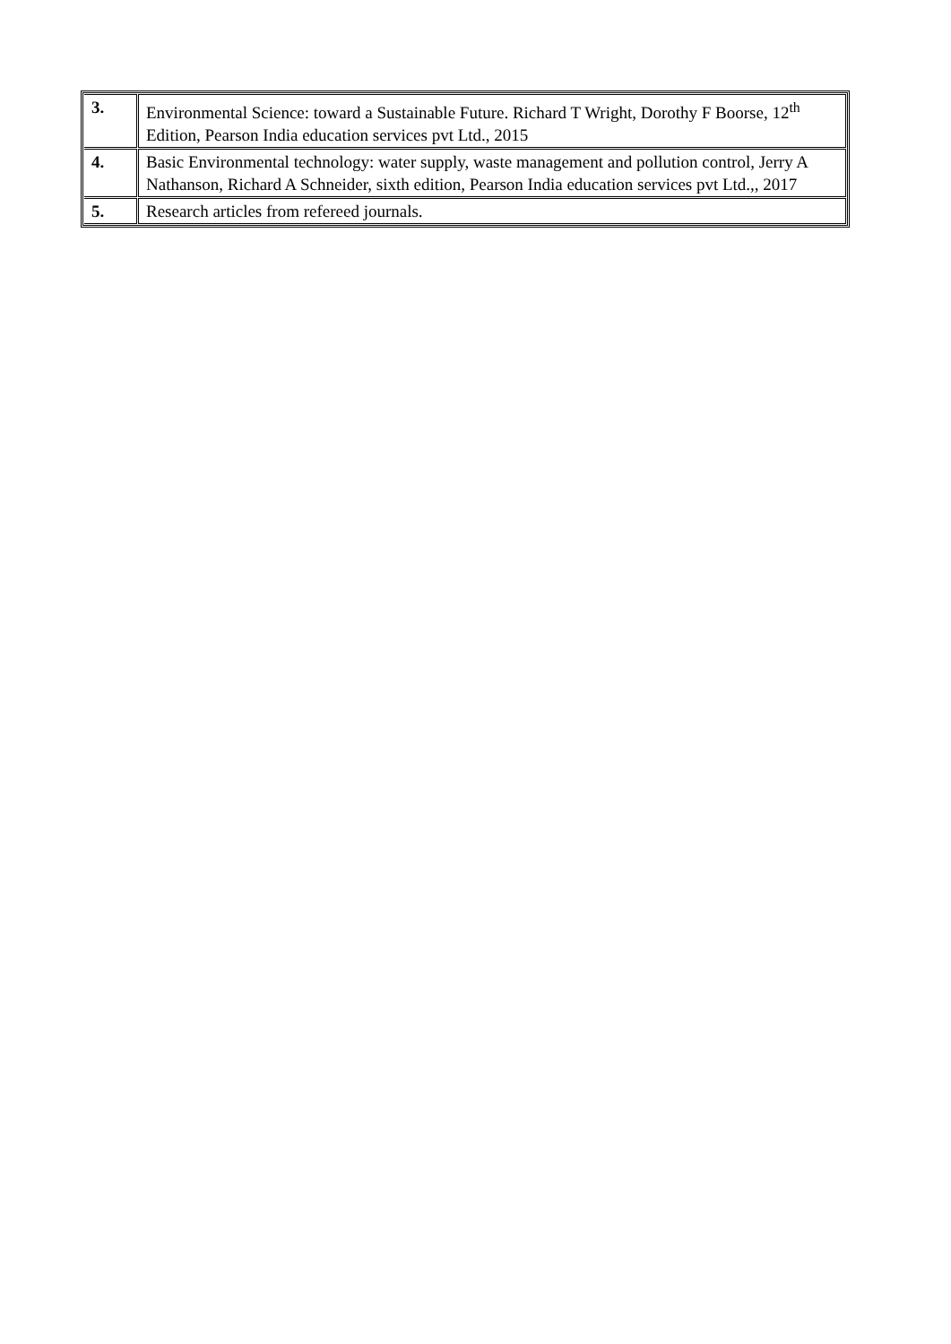| 3. | Environmental Science: toward a Sustainable Future. Richard T Wright, Dorothy F Boorse, 12<sup>th</sup> Edition, Pearson India education services pvt Ltd., 2015 |
| 4. | Basic Environmental technology: water supply, waste management and pollution control, Jerry A Nathanson, Richard A Schneider, sixth edition, Pearson India education services pvt Ltd.,, 2017 |
| 5. | Research articles from refereed journals. |